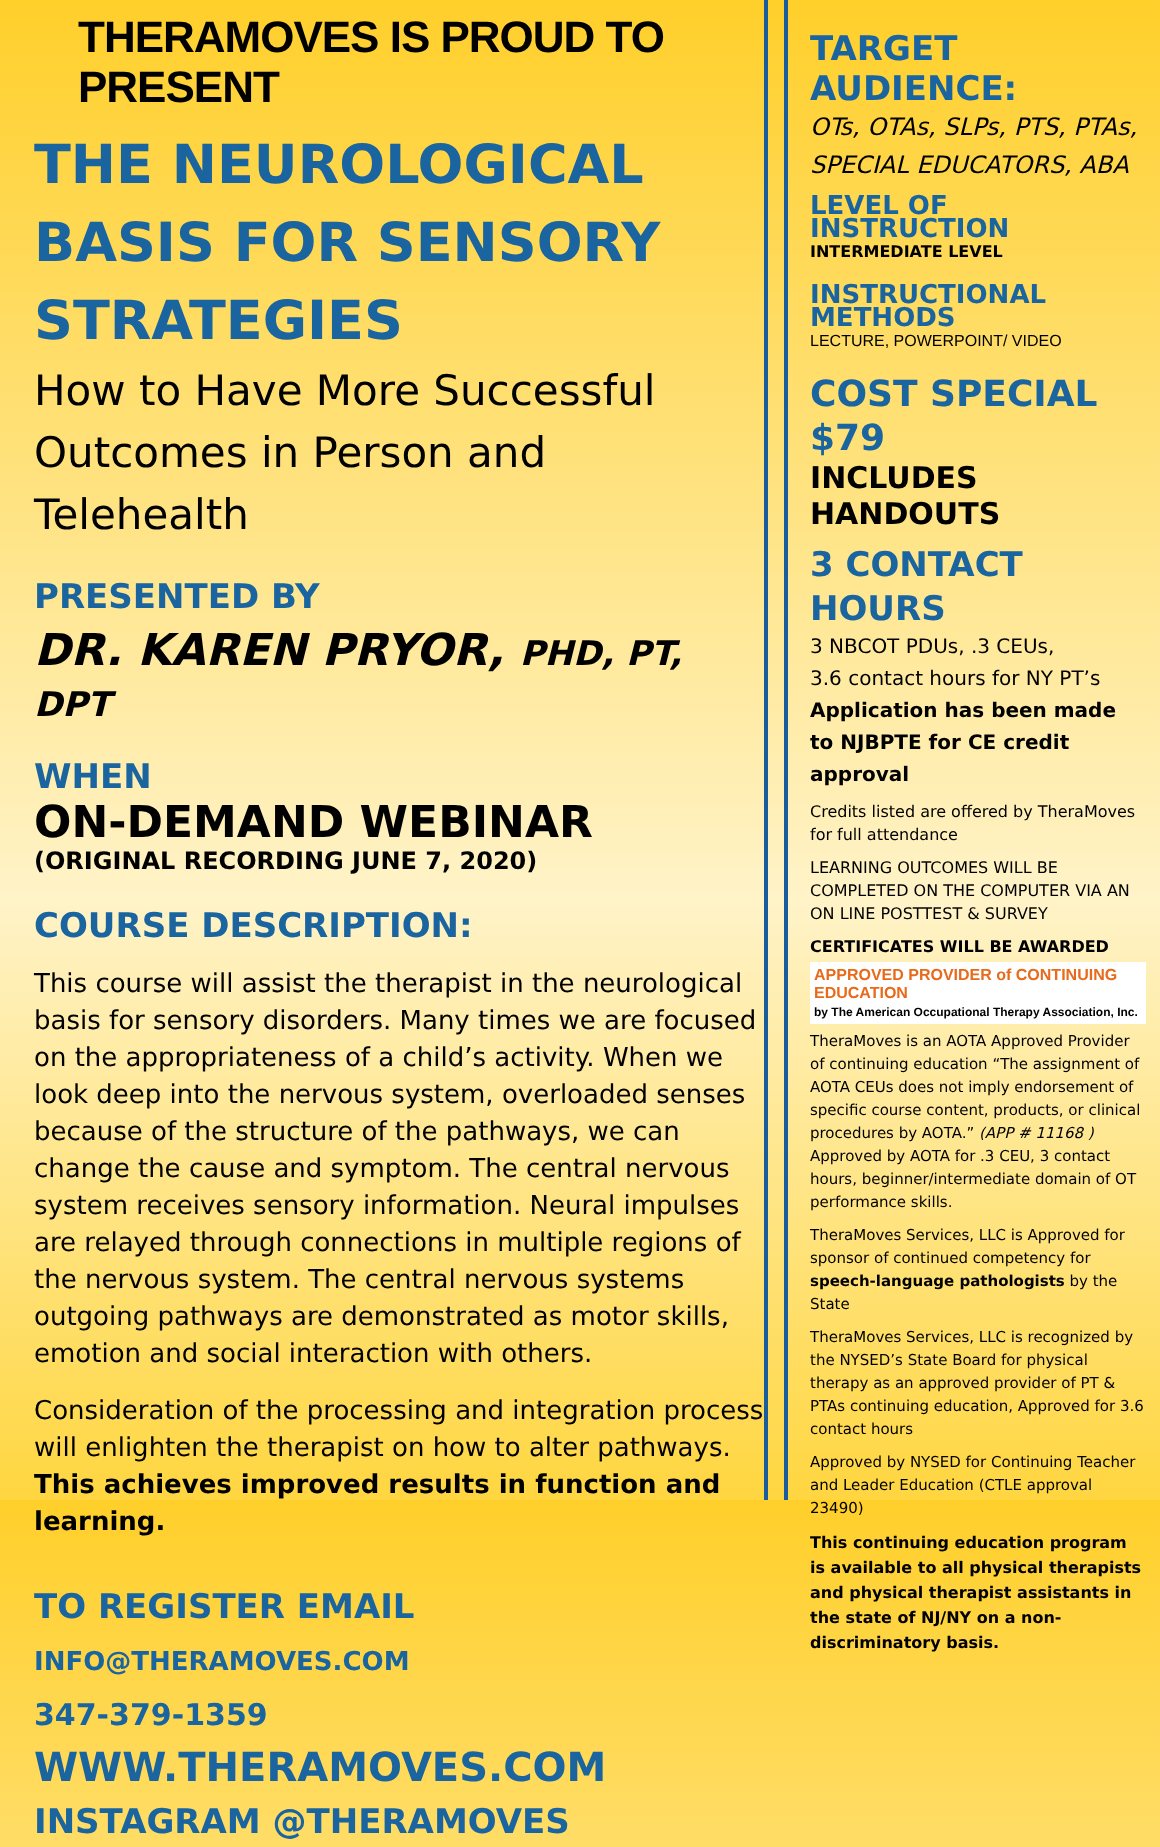THERAMOVES IS PROUD TO PRESENT
THE NEUROLOGICAL BASIS FOR SENSORY STRATEGIES
How to Have More Successful Outcomes in Person and Telehealth
PRESENTED BY
DR. KAREN PRYOR, PHD, PT, DPT
WHEN
ON-DEMAND WEBINAR
(ORIGINAL RECORDING JUNE 7, 2020)
COURSE DESCRIPTION:
This course will assist the therapist in the neurological basis for sensory disorders. Many times we are focused on the appropriateness of a child’s activity. When we look deep into the nervous system, overloaded senses because of the structure of the pathways, we can change the cause and symptom. The central nervous system receives sensory information. Neural impulses are relayed through connections in multiple regions of the nervous system. The central nervous systems outgoing pathways are demonstrated as motor skills, emotion and social interaction with others.
Consideration of the processing and integration process will enlighten the therapist on how to alter pathways. This achieves improved results in function and learning.
TO REGISTER EMAIL INFO@THERAMOVES.COM
347-379-1359 WWW.THERAMOVES.COM
INSTAGRAM @THERAMOVES
TARGET AUDIENCE:
OTs, OTAs, SLPs, PTS, PTAs, SPECIAL EDUCATORS, ABA
LEVEL OF INSTRUCTION
INTERMEDIATE LEVEL
INSTRUCTIONAL METHODS
LECTURE, POWERPOINT/ VIDEO
COST SPECIAL $79
INCLUDES HANDOUTS
3 CONTACT HOURS
3 NBCOT PDUs, .3 CEUs,
3.6 contact hours for NY PT’s
Application has been made to NJBPTE for CE credit approval
Credits listed are offered by TheraMoves for full attendance
LEARNING OUTCOMES WILL BE COMPLETED ON THE COMPUTER VIA AN ON LINE POSTTEST & SURVEY
CERTIFICATES WILL BE AWARDED
APPROVED PROVIDER of CONTINUING EDUCATION
by The American Occupational Therapy Association, Inc.
TheraMoves is an AOTA Approved Provider of continuing education “The assignment of AOTA CEUs does not imply endorsement of specific course content, products, or clinical procedures by AOTA.” (APP # 11168 ) Approved by AOTA for .3 CEU, 3 contact hours, beginner/intermediate domain of OT performance skills.
TheraMoves Services, LLC is Approved for sponsor of continued competency for speech-language pathologists by the State
TheraMoves Services, LLC is recognized by the NYSED’s State Board for physical therapy as an approved provider of PT & PTAs continuing education, Approved for 3.6 contact hours
Approved by NYSED for Continuing Teacher and Leader Education (CTLE approval 23490)
This continuing education program is available to all physical therapists and physical therapist assistants in the state of NJ/NY on a non-discriminatory basis.